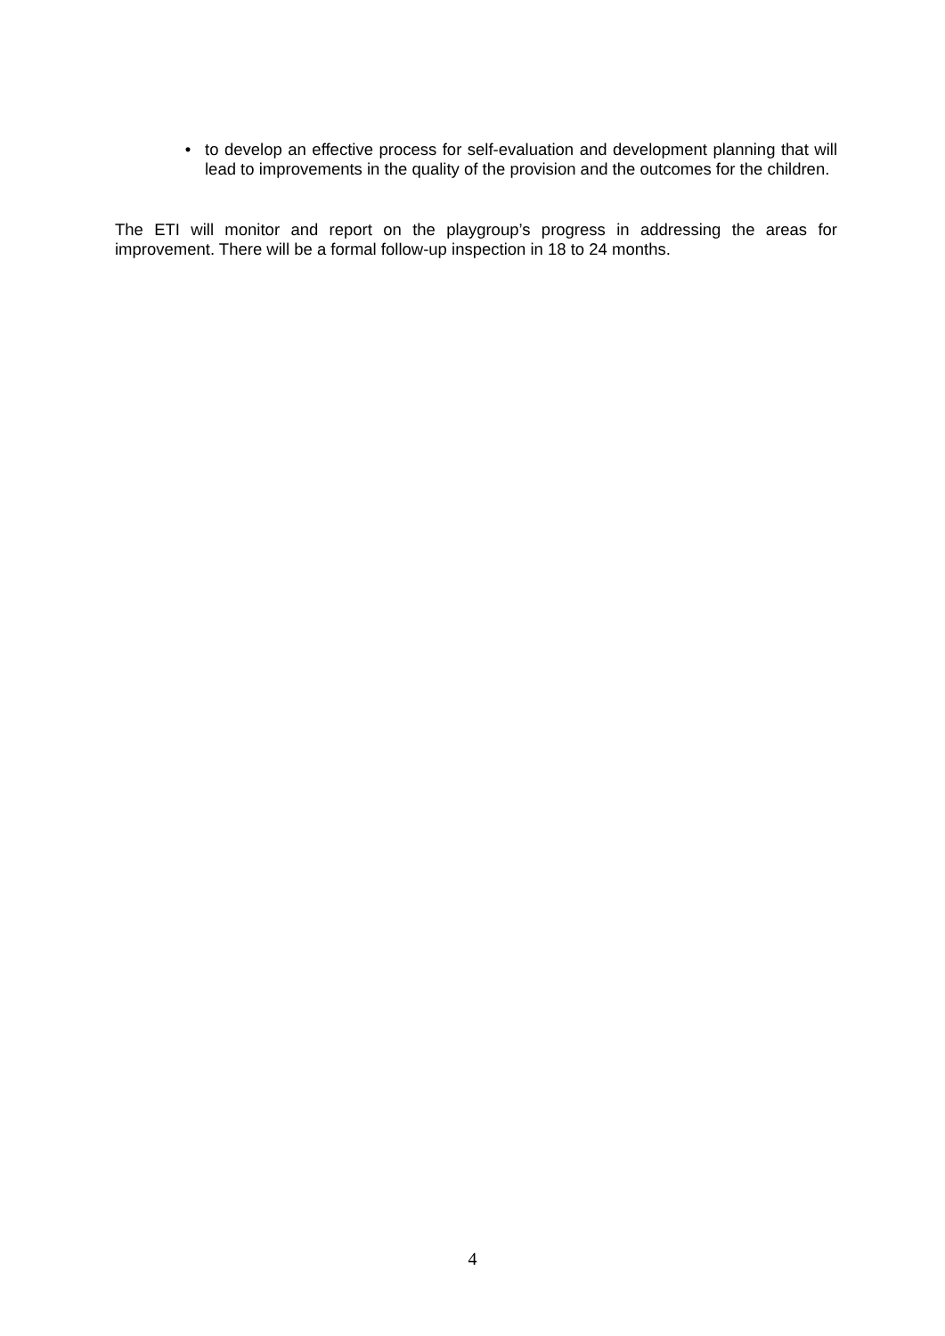• to develop an effective process for self-evaluation and development planning that will lead to improvements in the quality of the provision and the outcomes for the children.
The ETI will monitor and report on the playgroup’s progress in addressing the areas for improvement. There will be a formal follow-up inspection in 18 to 24 months.
4